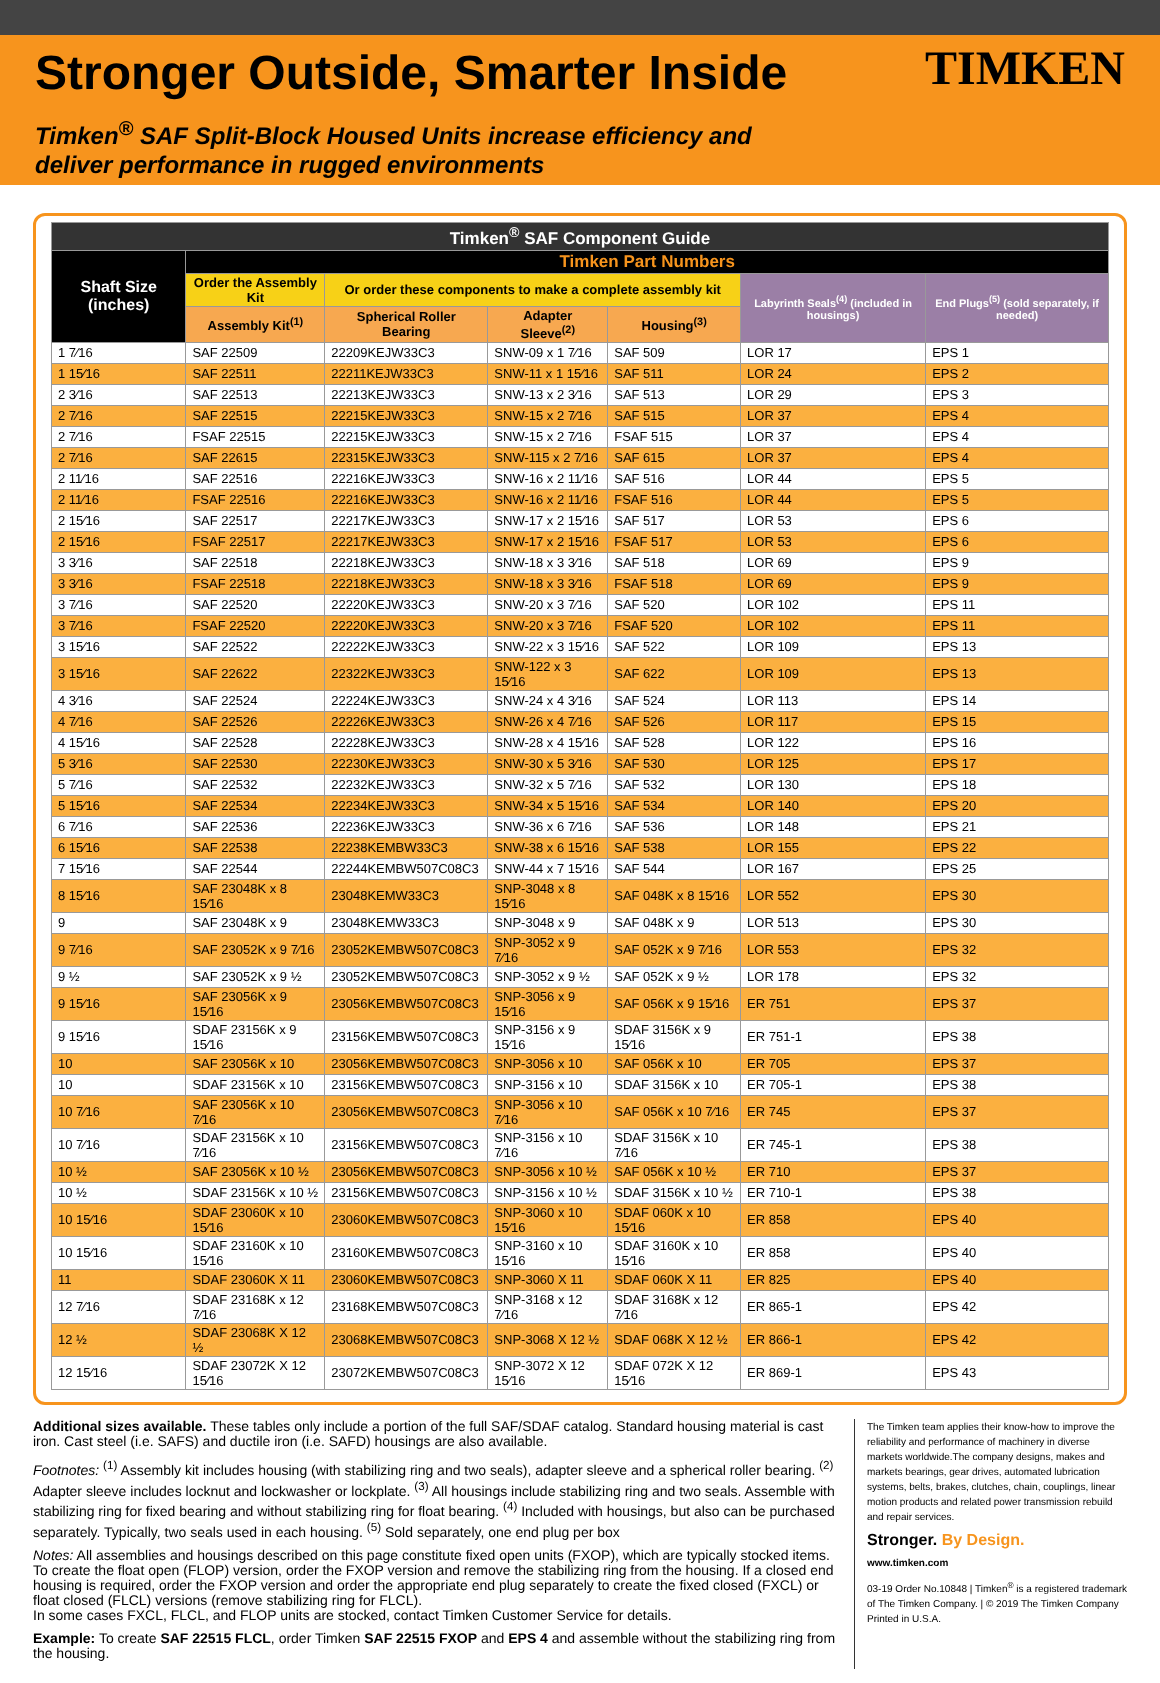TIMKEN
Stronger Outside, Smarter Inside
Timken<sup>®</sup> SAF Split-Block Housed Units increase efficiency and
deliver performance in rugged environments
| Timken<sup>®</sup> SAF Component Guide | | | | | | |
| --- | --- | --- | --- | --- | --- | --- |
| Shaft Size (inches) | Timken Part Numbers | | | | | |
| | Order the Assembly Kit | Or order these components to make a complete assembly kit | | | Labyrinth Seals<sup>(4)</sup> (included in housings) | End Plugs<sup>(5)</sup> (sold separately, if needed) |
| | Assembly Kit<sup>(1)</sup> | Spherical Roller Bearing | Adapter Sleeve<sup>(2)</sup> | Housing<sup>(3)</sup> | | |
| 1 7⁄16 | SAF 22509 | 22209KEJW33C3 | SNW-09 x 1 7⁄16 | SAF 509 | LOR 17 | EPS 1 |
| 1 15⁄16 | SAF 22511 | 22211KEJW33C3 | SNW-11 x 1 15⁄16 | SAF 511 | LOR 24 | EPS 2 |
| 2 3⁄16 | SAF 22513 | 22213KEJW33C3 | SNW-13 x 2 3⁄16 | SAF 513 | LOR 29 | EPS 3 |
| 2 7⁄16 | SAF 22515 | 22215KEJW33C3 | SNW-15 x 2 7⁄16 | SAF 515 | LOR 37 | EPS 4 |
| 2 7⁄16 | FSAF 22515 | 22215KEJW33C3 | SNW-15 x 2 7⁄16 | FSAF 515 | LOR 37 | EPS 4 |
| 2 7⁄16 | SAF 22615 | 22315KEJW33C3 | SNW-115 x 2 7⁄16 | SAF 615 | LOR 37 | EPS 4 |
| 2 11⁄16 | SAF 22516 | 22216KEJW33C3 | SNW-16 x 2 11⁄16 | SAF 516 | LOR 44 | EPS 5 |
| 2 11⁄16 | FSAF 22516 | 22216KEJW33C3 | SNW-16 x 2 11⁄16 | FSAF 516 | LOR 44 | EPS 5 |
| 2 15⁄16 | SAF 22517 | 22217KEJW33C3 | SNW-17 x 2 15⁄16 | SAF 517 | LOR 53 | EPS 6 |
| 2 15⁄16 | FSAF 22517 | 22217KEJW33C3 | SNW-17 x 2 15⁄16 | FSAF 517 | LOR 53 | EPS 6 |
| 3 3⁄16 | SAF 22518 | 22218KEJW33C3 | SNW-18 x 3 3⁄16 | SAF 518 | LOR 69 | EPS 9 |
| 3 3⁄16 | FSAF 22518 | 22218KEJW33C3 | SNW-18 x 3 3⁄16 | FSAF 518 | LOR 69 | EPS 9 |
| 3 7⁄16 | SAF 22520 | 22220KEJW33C3 | SNW-20 x 3 7⁄16 | SAF 520 | LOR 102 | EPS 11 |
| 3 7⁄16 | FSAF 22520 | 22220KEJW33C3 | SNW-20 x 3 7⁄16 | FSAF 520 | LOR 102 | EPS 11 |
| 3 15⁄16 | SAF 22522 | 22222KEJW33C3 | SNW-22 x 3 15⁄16 | SAF 522 | LOR 109 | EPS 13 |
| 3 15⁄16 | SAF 22622 | 22322KEJW33C3 | SNW-122 x 3 15⁄16 | SAF 622 | LOR 109 | EPS 13 |
| 4 3⁄16 | SAF 22524 | 22224KEJW33C3 | SNW-24 x 4 3⁄16 | SAF 524 | LOR 113 | EPS 14 |
| 4 7⁄16 | SAF 22526 | 22226KEJW33C3 | SNW-26 x 4 7⁄16 | SAF 526 | LOR 117 | EPS 15 |
| 4 15⁄16 | SAF 22528 | 22228KEJW33C3 | SNW-28 x 4 15⁄16 | SAF 528 | LOR 122 | EPS 16 |
| 5 3⁄16 | SAF 22530 | 22230KEJW33C3 | SNW-30 x 5 3⁄16 | SAF 530 | LOR 125 | EPS 17 |
| 5 7⁄16 | SAF 22532 | 22232KEJW33C3 | SNW-32 x 5 7⁄16 | SAF 532 | LOR 130 | EPS 18 |
| 5 15⁄16 | SAF 22534 | 22234KEJW33C3 | SNW-34 x 5 15⁄16 | SAF 534 | LOR 140 | EPS 20 |
| 6 7⁄16 | SAF 22536 | 22236KEJW33C3 | SNW-36 x 6 7⁄16 | SAF 536 | LOR 148 | EPS 21 |
| 6 15⁄16 | SAF 22538 | 22238KEMBW33C3 | SNW-38 x 6 15⁄16 | SAF 538 | LOR 155 | EPS 22 |
| 7 15⁄16 | SAF 22544 | 22244KEMBW507C08C3 | SNW-44 x 7 15⁄16 | SAF 544 | LOR 167 | EPS 25 |
| 8 15⁄16 | SAF 23048K x 8 15⁄16 | 23048KEMW33C3 | SNP-3048 x 8 15⁄16 | SAF 048K x 8 15⁄16 | LOR 552 | EPS 30 |
| 9 | SAF 23048K x 9 | 23048KEMW33C3 | SNP-3048 x 9 | SAF 048K x 9 | LOR 513 | EPS 30 |
| 9 7⁄16 | SAF 23052K x 9 7⁄16 | 23052KEMBW507C08C3 | SNP-3052 x 9 7⁄16 | SAF 052K x 9 7⁄16 | LOR 553 | EPS 32 |
| 9 ½ | SAF 23052K x 9 ½ | 23052KEMBW507C08C3 | SNP-3052 x 9 ½ | SAF 052K x 9 ½ | LOR 178 | EPS 32 |
| 9 15⁄16 | SAF 23056K x 9 15⁄16 | 23056KEMBW507C08C3 | SNP-3056 x 9 15⁄16 | SAF 056K x 9 15⁄16 | ER 751 | EPS 37 |
| 9 15⁄16 | SDAF 23156K x 9 15⁄16 | 23156KEMBW507C08C3 | SNP-3156 x 9 15⁄16 | SDAF 3156K x 9 15⁄16 | ER 751-1 | EPS 38 |
| 10 | SAF 23056K x 10 | 23056KEMBW507C08C3 | SNP-3056 x 10 | SAF 056K x 10 | ER 705 | EPS 37 |
| 10 | SDAF 23156K x 10 | 23156KEMBW507C08C3 | SNP-3156 x 10 | SDAF 3156K x 10 | ER 705-1 | EPS 38 |
| 10 7⁄16 | SAF 23056K x 10 7⁄16 | 23056KEMBW507C08C3 | SNP-3056 x 10 7⁄16 | SAF 056K x 10 7⁄16 | ER 745 | EPS 37 |
| 10 7⁄16 | SDAF 23156K x 10 7⁄16 | 23156KEMBW507C08C3 | SNP-3156 x 10 7⁄16 | SDAF 3156K x 10 7⁄16 | ER 745-1 | EPS 38 |
| 10 ½ | SAF 23056K x 10 ½ | 23056KEMBW507C08C3 | SNP-3056 x 10 ½ | SAF 056K x 10 ½ | ER 710 | EPS 37 |
| 10 ½ | SDAF 23156K x 10 ½ | 23156KEMBW507C08C3 | SNP-3156 x 10 ½ | SDAF 3156K x 10 ½ | ER 710-1 | EPS 38 |
| 10 15⁄16 | SDAF 23060K x 10 15⁄16 | 23060KEMBW507C08C3 | SNP-3060 x 10 15⁄16 | SDAF 060K x 10 15⁄16 | ER 858 | EPS 40 |
| 10 15⁄16 | SDAF 23160K x 10 15⁄16 | 23160KEMBW507C08C3 | SNP-3160 x 10 15⁄16 | SDAF 3160K x 10 15⁄16 | ER 858 | EPS 40 |
| 11 | SDAF 23060K X 11 | 23060KEMBW507C08C3 | SNP-3060 X 11 | SDAF 060K X 11 | ER 825 | EPS 40 |
| 12 7⁄16 | SDAF 23168K x 12 7⁄16 | 23168KEMBW507C08C3 | SNP-3168 x 12 7⁄16 | SDAF 3168K x 12 7⁄16 | ER 865-1 | EPS 42 |
| 12 ½ | SDAF 23068K X 12 ½ | 23068KEMBW507C08C3 | SNP-3068 X 12 ½ | SDAF 068K X 12 ½ | ER 866-1 | EPS 42 |
| 12 15⁄16 | SDAF 23072K X 12 15⁄16 | 23072KEMBW507C08C3 | SNP-3072 X 12 15⁄16 | SDAF 072K X 12 15⁄16 | ER 869-1 | EPS 43 |
Additional sizes available. These tables only include a portion of the full SAF/SDAF catalog. Standard housing material is cast iron. Cast steel (i.e. SAFS) and ductile iron (i.e. SAFD) housings are also available.
Footnotes: <sup>(1)</sup> Assembly kit includes housing (with stabilizing ring and two seals), adapter sleeve and a spherical roller bearing. <sup>(2)</sup> Adapter sleeve includes locknut and lockwasher or lockplate. <sup>(3)</sup> All housings include stabilizing ring and two seals. Assemble with stabilizing ring for fixed bearing and without stabilizing ring for float bearing. <sup>(4)</sup> Included with housings, but also can be purchased separately. Typically, two seals used in each housing. <sup>(5)</sup> Sold separately, one end plug per box
Notes: All assemblies and housings described on this page constitute fixed open units (FXOP), which are typically stocked items. To create the float open (FLOP) version, order the FXOP version and remove the stabilizing ring from the housing. If a closed end housing is required, order the FXOP version and order the appropriate end plug separately to create the fixed closed (FXCL) or float closed (FLCL) versions (remove stabilizing ring for FLCL).
In some cases FXCL, FLCL, and FLOP units are stocked, contact Timken Customer Service for details.
Example: To create SAF 22515 FLCL, order Timken SAF 22515 FXOP and EPS 4 and assemble without the stabilizing ring from the housing.
The Timken team applies their know-how to improve the reliability and performance of machinery in diverse markets worldwide.The company designs, makes and markets bearings, gear drives, automated lubrication systems, belts, brakes, clutches, chain, couplings, linear motion products and related power transmission rebuild and repair services.
Stronger. By Design.
www.timken.com
03-19 Order No.10848 | Timken<sup>®</sup> is a registered trademark of The Timken Company. | © 2019 The Timken Company Printed in U.S.A.